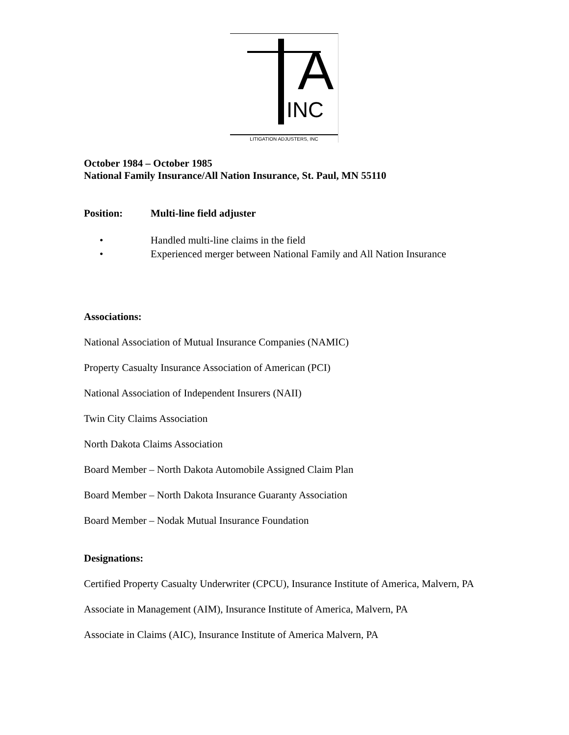A
INC
LITIGATION ADJUSTERS, INC
October 1984 – October 1985
National Family Insurance/All Nation Insurance, St. Paul, MN 55110
Position: Multi-line field adjuster
• Handled multi-line claims in the field
• Experienced merger between National Family and All Nation Insurance
Associations:
National Association of Mutual Insurance Companies (NAMIC)
Property Casualty Insurance Association of American (PCI)
National Association of Independent Insurers (NAII)
Twin City Claims Association
North Dakota Claims Association
Board Member – North Dakota Automobile Assigned Claim Plan
Board Member – North Dakota Insurance Guaranty Association
Board Member – Nodak Mutual Insurance Foundation
Designations:
Certified Property Casualty Underwriter (CPCU), Insurance Institute of America, Malvern, PA
Associate in Management (AIM), Insurance Institute of America, Malvern, PA
Associate in Claims (AIC), Insurance Institute of America Malvern, PA